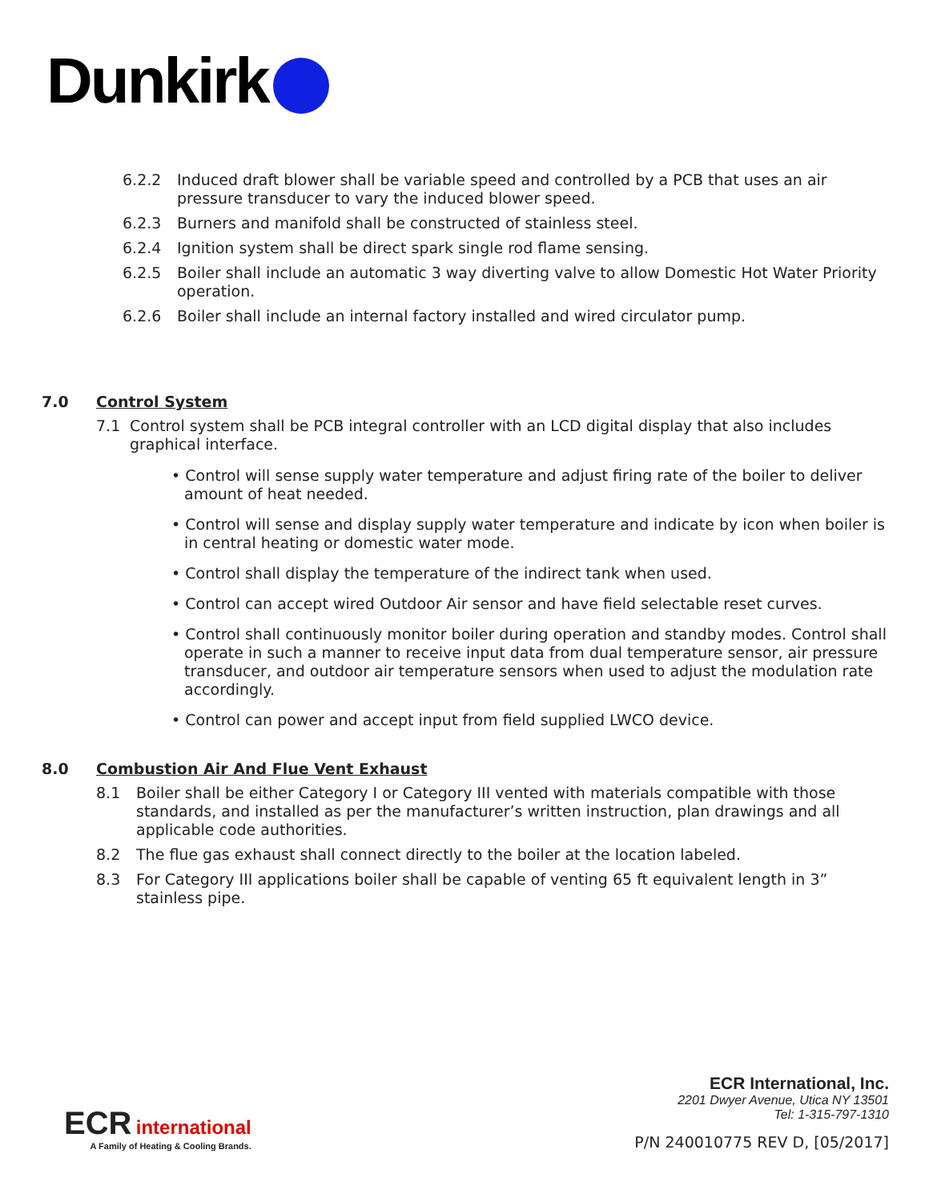Dunkirk
6.2.2 Induced draft blower shall be variable speed and controlled by a PCB that uses an air pressure transducer to vary the induced blower speed.
6.2.3 Burners and manifold shall be constructed of stainless steel.
6.2.4 Ignition system shall be direct spark single rod flame sensing.
6.2.5 Boiler shall include an automatic 3 way diverting valve to allow Domestic Hot Water Priority operation.
6.2.6 Boiler shall include an internal factory installed and wired circulator pump.
7.0 Control System
7.1 Control system shall be PCB integral controller with an LCD digital display that also includes graphical interface.
• Control will sense supply water temperature and adjust firing rate of the boiler to deliver amount of heat needed.
• Control will sense and display supply water temperature and indicate by icon when boiler is in central heating or domestic water mode.
• Control shall display the temperature of the indirect tank when used.
• Control can accept wired Outdoor Air sensor and have field selectable reset curves.
• Control shall continuously monitor boiler during operation and standby modes. Control shall operate in such a manner to receive input data from dual temperature sensor, air pressure transducer, and outdoor air temperature sensors when used to adjust the modulation rate accordingly.
• Control can power and accept input from field supplied LWCO device.
8.0 Combustion Air And Flue Vent Exhaust
8.1 Boiler shall be either Category I or Category III vented with materials compatible with those standards, and installed as per the manufacturer’s written instruction, plan drawings and all applicable code authorities.
8.2 The flue gas exhaust shall connect directly to the boiler at the location labeled.
8.3 For Category III applications boiler shall be capable of venting 65 ft equivalent length in 3” stainless pipe.
ECR international
A Family of Heating & Cooling Brands.
ECR International, Inc.
2201 Dwyer Avenue, Utica NY 13501
Tel: 1-315-797-1310
P/N 240010775 REV D, [05/2017]